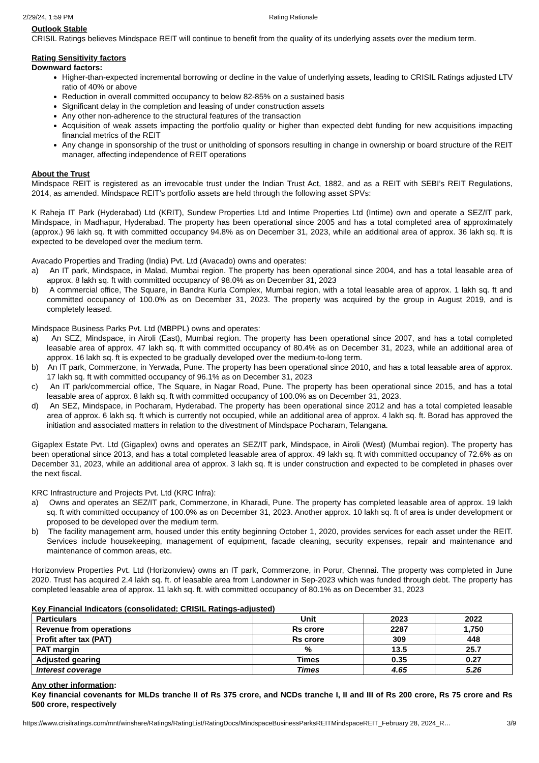2/29/24, 1:59 PM Rating Rationale
Outlook Stable
CRISIL Ratings believes Mindspace REIT will continue to benefit from the quality of its underlying assets over the medium term.
Rating Sensitivity factors
Downward factors:
Higher-than-expected incremental borrowing or decline in the value of underlying assets, leading to CRISIL Ratings adjusted LTV ratio of 40% or above
Reduction in overall committed occupancy to below 82-85% on a sustained basis
Significant delay in the completion and leasing of under construction assets
Any other non-adherence to the structural features of the transaction
Acquisition of weak assets impacting the portfolio quality or higher than expected debt funding for new acquisitions impacting financial metrics of the REIT
Any change in sponsorship of the trust or unitholding of sponsors resulting in change in ownership or board structure of the REIT manager, affecting independence of REIT operations
About the Trust
Mindspace REIT is registered as an irrevocable trust under the Indian Trust Act, 1882, and as a REIT with SEBI’s REIT Regulations, 2014, as amended. Mindspace REIT’s portfolio assets are held through the following asset SPVs:
K Raheja IT Park (Hyderabad) Ltd (KRIT), Sundew Properties Ltd and Intime Properties Ltd (Intime) own and operate a SEZ/IT park, Mindspace, in Madhapur, Hyderabad. The property has been operational since 2005 and has a total completed area of approximately (approx.) 96 lakh sq. ft with committed occupancy 94.8% as on December 31, 2023, while an additional area of approx. 36 lakh sq. ft is expected to be developed over the medium term.
Avacado Properties and Trading (India) Pvt. Ltd (Avacado) owns and operates:
a) An IT park, Mindspace, in Malad, Mumbai region. The property has been operational since 2004, and has a total leasable area of approx. 8 lakh sq. ft with committed occupancy of 98.0% as on December 31, 2023
b) A commercial office, The Square, in Bandra Kurla Complex, Mumbai region, with a total leasable area of approx. 1 lakh sq. ft and committed occupancy of 100.0% as on December 31, 2023. The property was acquired by the group in August 2019, and is completely leased.
Mindspace Business Parks Pvt. Ltd (MBPPL) owns and operates:
a) An SEZ, Mindspace, in Airoli (East), Mumbai region. The property has been operational since 2007, and has a total completed leasable area of approx. 47 lakh sq. ft with committed occupancy of 80.4% as on December 31, 2023, while an additional area of approx. 16 lakh sq. ft is expected to be gradually developed over the medium-to-long term.
b) An IT park, Commerzone, in Yerwada, Pune. The property has been operational since 2010, and has a total leasable area of approx. 17 lakh sq. ft with committed occupancy of 96.1% as on December 31, 2023
c) An IT park/commercial office, The Square, in Nagar Road, Pune. The property has been operational since 2015, and has a total leasable area of approx. 8 lakh sq. ft with committed occupancy of 100.0% as on December 31, 2023.
d) An SEZ, Mindspace, in Pocharam, Hyderabad. The property has been operational since 2012 and has a total completed leasable area of approx. 6 lakh sq. ft which is currently not occupied, while an additional area of approx. 4 lakh sq. ft. Borad has approved the initiation and associated matters in relation to the divestment of Mindspace Pocharam, Telangana.
Gigaplex Estate Pvt. Ltd (Gigaplex) owns and operates an SEZ/IT park, Mindspace, in Airoli (West) (Mumbai region). The property has been operational since 2013, and has a total completed leasable area of approx. 49 lakh sq. ft with committed occupancy of 72.6% as on December 31, 2023, while an additional area of approx. 3 lakh sq. ft is under construction and expected to be completed in phases over the next fiscal.
KRC Infrastructure and Projects Pvt. Ltd (KRC Infra):
a) Owns and operates an SEZ/IT park, Commerzone, in Kharadi, Pune. The property has completed leasable area of approx. 19 lakh sq. ft with committed occupancy of 100.0% as on December 31, 2023. Another approx. 10 lakh sq. ft of area is under development or proposed to be developed over the medium term.
b) The facility management arm, housed under this entity beginning October 1, 2020, provides services for each asset under the REIT. Services include housekeeping, management of equipment, facade cleaning, security expenses, repair and maintenance and maintenance of common areas, etc.
Horizonview Properties Pvt. Ltd (Horizonview) owns an IT park, Commerzone, in Porur, Chennai. The property was completed in June 2020. Trust has acquired 2.4 lakh sq. ft. of leasable area from Landowner in Sep-2023 which was funded through debt. The property has completed leasable area of approx. 11 lakh sq. ft. with committed occupancy of 80.1% as on December 31, 2023
Key Financial Indicators (consolidated; CRISIL Ratings-adjusted)
| Particulars | Unit | 2023 | 2022 |
| Revenue from operations | Rs crore | 2287 | 1,750 |
| Profit after tax (PAT) | Rs crore | 309 | 448 |
| PAT margin | % | 13.5 | 25.7 |
| Adjusted gearing | Times | 0.35 | 0.27 |
| Interest coverage | Times | 4.65 | 5.26 |
Any other information:
Key financial covenants for MLDs tranche II of Rs 375 crore, and NCDs tranche I, II and III of Rs 200 crore, Rs 75 crore and Rs 500 crore, respectively
https://www.crisilratings.com/mnt/winshare/Ratings/RatingList/RatingDocs/MindspaceBusinessParksREITMindspaceREIT_February 28, 2024_R… 3/9